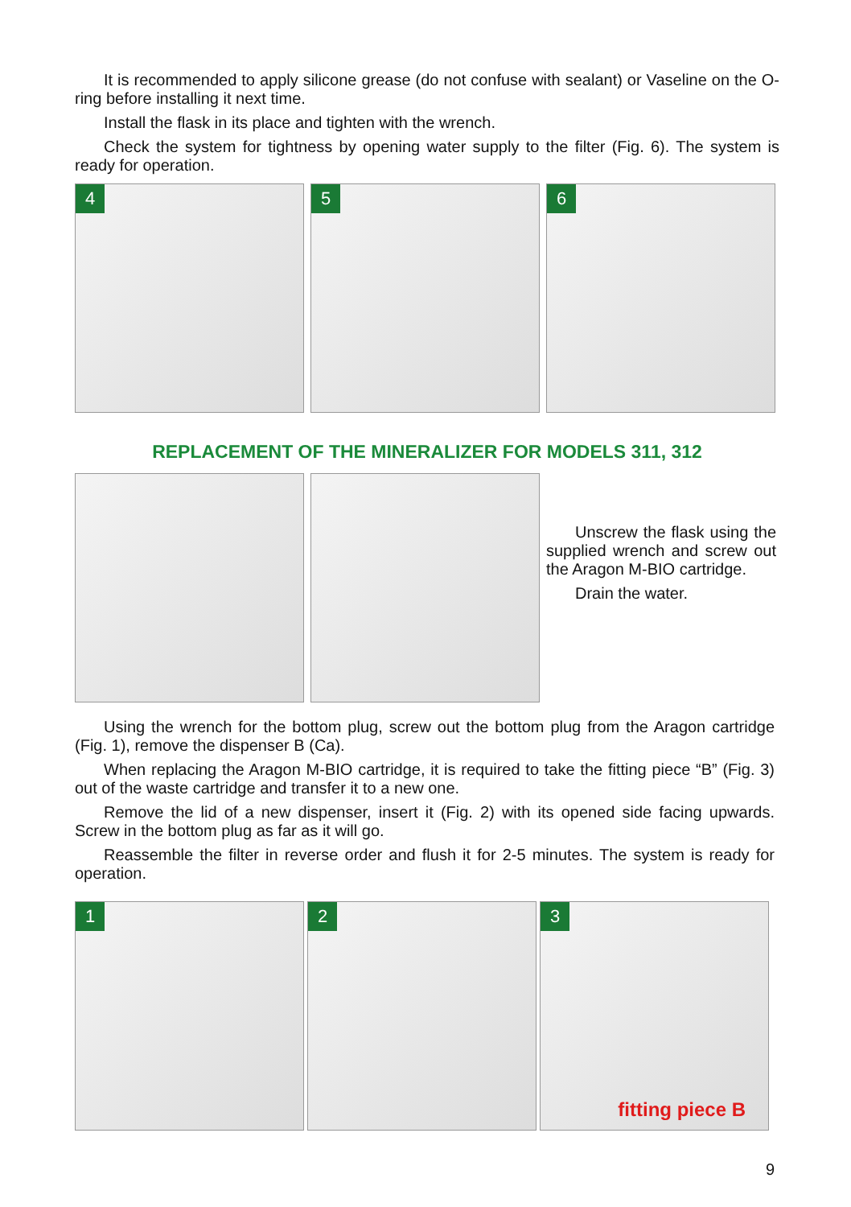It is recommended to apply silicone grease (do not confuse with sealant) or Vaseline on the O-ring before installing it next time.
Install the flask in its place and tighten with the wrench.
Check the system for tightness by opening water supply to the filter (Fig. 6). The system is ready for operation.
4
5
6
REPLACEMENT OF THE MINERALIZER FOR MODELS 311, 312
Unscrew the flask using the supplied wrench and screw out the Aragon M-BIO cartridge.
Drain the water.
Using the wrench for the bottom plug, screw out the bottom plug from the Aragon cartridge (Fig. 1), remove the dispenser B (Ca).
When replacing the Aragon M-BIO cartridge, it is required to take the fitting piece “B” (Fig. 3) out of the waste cartridge and transfer it to a new one.
Remove the lid of a new dispenser, insert it (Fig. 2) with its opened side facing upwards. Screw in the bottom plug as far as it will go.
Reassemble the filter in reverse order and flush it for 2-5 minutes. The system is ready for operation.
1
2
3
fitting piece B
9